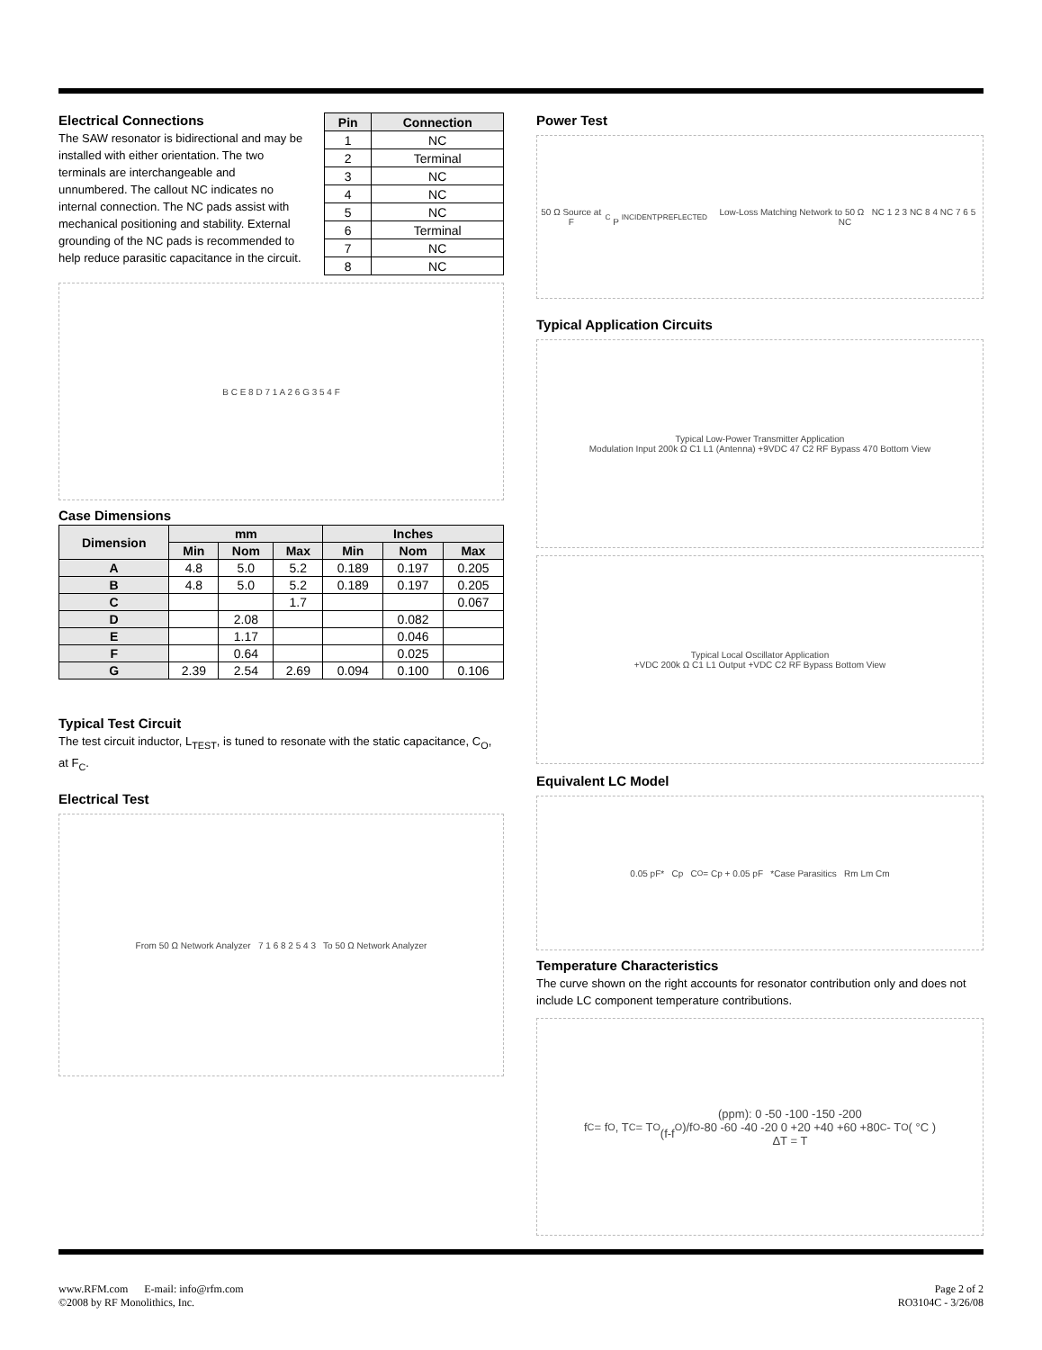Electrical Connections
The SAW resonator is bidirectional and may be installed with either orientation. The two terminals are interchangeable and unnumbered. The callout NC indicates no internal connection. The NC pads assist with mechanical positioning and stability. External grounding of the NC pads is recommended to help reduce parasitic capacitance in the circuit.
| Pin | Connection |
| --- | --- |
| 1 | NC |
| 2 | Terminal |
| 3 | NC |
| 4 | NC |
| 5 | NC |
| 6 | Terminal |
| 7 | NC |
| 8 | NC |
B C E 8 D 7 1 A 2 6 G 3 5 4 F
Case Dimensions
| Dimension | mm | | | Inches | | |
| --- | --- | --- | --- | --- | --- | --- |
| | Min | Nom | Max | Min | Nom | Max |
| A | 4.8 | 5.0 | 5.2 | 0.189 | 0.197 | 0.205 |
| B | 4.8 | 5.0 | 5.2 | 0.189 | 0.197 | 0.205 |
| C | | | 1.7 | | | 0.067 |
| D | | 2.08 | | | 0.082 | |
| E | | 1.17 | | | 0.046 | |
| F | | 0.64 | | | 0.025 | |
| G | 2.39 | 2.54 | 2.69 | 0.094 | 0.100 | 0.106 |
Typical Test Circuit
The test circuit inductor, L<sub>TEST</sub>, is tuned to resonate with the static capacitance, C<sub>O</sub>, at F<sub>C</sub>.
Electrical Test
From 50 Ω Network Analyzer 7 1 6 8 2 5 4 3 To 50 Ω Network Analyzer
Power Test
50 Ω Source at F<sub>C</sub> P<sub>INCIDENT</sub> P<sub>REFLECTED</sub> Low-Loss Matching Network to 50 Ω NC 1 2 3 NC 8 4 NC 7 6 5 NC
Typical Application Circuits
Typical Low-Power Transmitter Application
Modulation Input 200k Ω C1 L1 (Antenna) +9VDC 47 C2 RF Bypass 470 Bottom View
Typical Local Oscillator Application
+VDC 200k Ω C1 L1 Output +VDC C2 RF Bypass Bottom View
Equivalent LC Model
0.05 pF* Cp C<sub>O</sub>= Cp + 0.05 pF *Case Parasitics Rm Lm Cm
Temperature Characteristics
The curve shown on the right accounts for resonator contribution only and does not include LC component temperature contributions.
f<sub>C</sub> = f<sub>O</sub> , T<sub>C</sub> = T<sub>O</sub>
(f-f<sub>O</sub>)/f<sub>O</sub>(ppm): 0 -50 -100 -150 -200
-80 -60 -40 -20 0 +20 +40 +60 +80
ΔT = T<sub>C</sub> - T<sub>O</sub> ( °C )
www.RFM.com E-mail: info@rfm.com
©2008 by RF Monolithics, Inc.
Page 2 of 2
RO3104C - 3/26/08